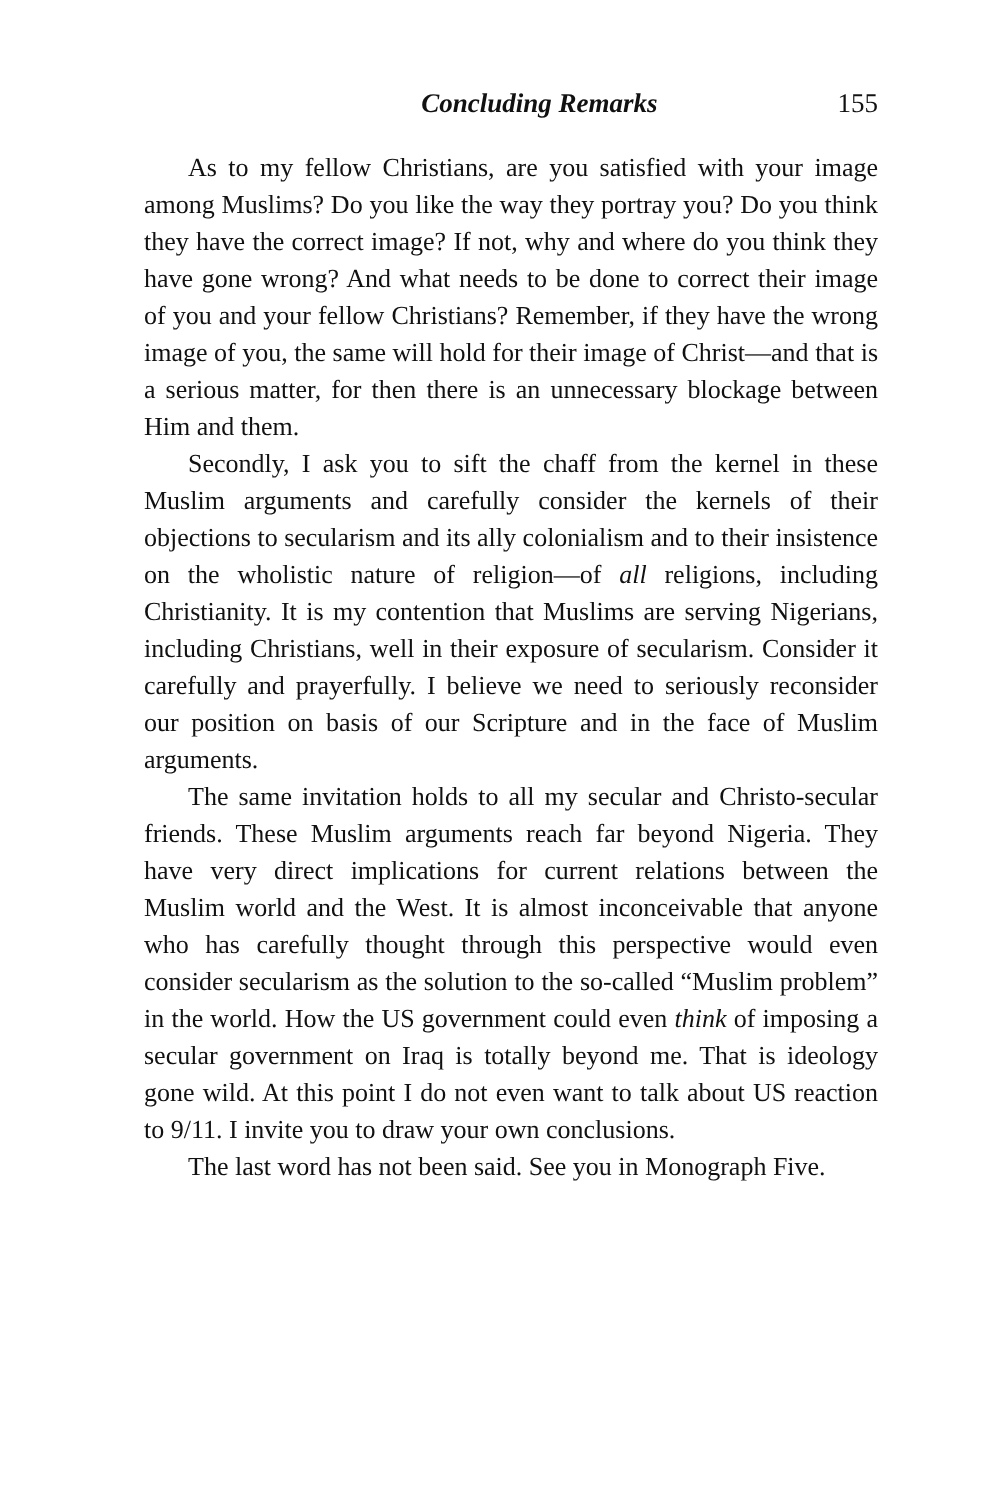Concluding Remarks 155
As to my fellow Christians, are you satisfied with your image among Muslims? Do you like the way they portray you? Do you think they have the correct image? If not, why and where do you think they have gone wrong? And what needs to be done to correct their image of you and your fellow Christians? Remember, if they have the wrong image of you, the same will hold for their image of Christ—and that is a serious matter, for then there is an unnecessary blockage between Him and them.
Secondly, I ask you to sift the chaff from the kernel in these Muslim arguments and carefully consider the kernels of their objections to secularism and its ally colonialism and to their insistence on the wholistic nature of religion—of all religions, including Christianity. It is my contention that Muslims are serving Nigerians, including Christians, well in their exposure of secularism. Consider it carefully and prayerfully. I believe we need to seriously reconsider our position on basis of our Scripture and in the face of Muslim arguments.
The same invitation holds to all my secular and Christo-secular friends. These Muslim arguments reach far beyond Nigeria. They have very direct implications for current relations between the Muslim world and the West. It is almost inconceivable that anyone who has carefully thought through this perspective would even consider secularism as the solution to the so-called “Muslim problem” in the world. How the US government could even think of imposing a secular government on Iraq is totally beyond me. That is ideology gone wild. At this point I do not even want to talk about US reaction to 9/11. I invite you to draw your own conclusions.
The last word has not been said. See you in Monograph Five.